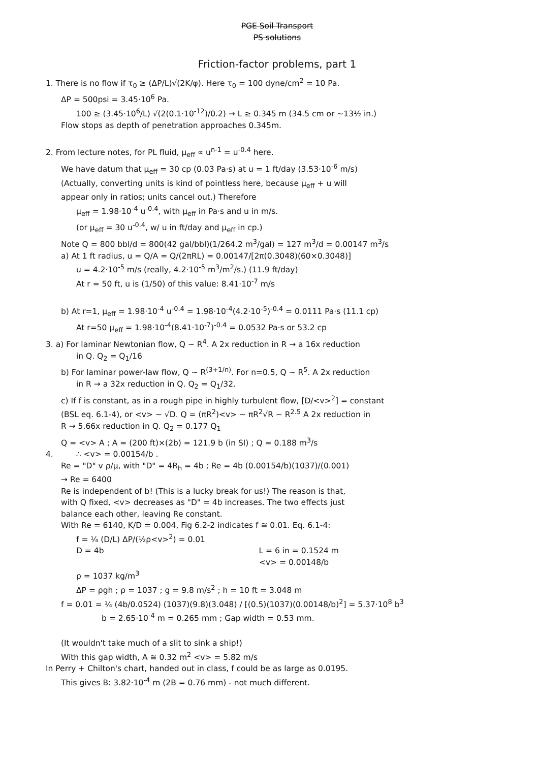PGE Soil Transport
PS solutions
Friction-factor problems, part 1
1. There is no flow if τ<sub>0</sub> ≥ (ΔP/L)√(2K/φ). Here τ<sub>0</sub> = 100 dyne/cm<sup>2</sup> = 10 Pa.
ΔP = 500psi = 3.45·10<sup>6</sup> Pa.
100 ≥ (3.45·10<sup>6</sup>/L) √(2(0.1·10<sup>-12</sup>)/0.2) → L ≥ 0.345 m (34.5 cm or ~13½ in.)
Flow stops as depth of penetration approaches 0.345m.
2. From lecture notes, for PL fluid, μ<sub>eff</sub> ∝ u<sup>n-1</sup> = u<sup>-0.4</sup> here.
We have datum that μ<sub>eff</sub> = 30 cp (0.03 Pa·s) at u = 1 ft/day (3.53·10<sup>-6</sup> m/s)
(Actually, converting units is kind of pointless here, because μ<sub>eff</sub> + u will
appear only in ratios; units cancel out.) Therefore
μ<sub>eff</sub> = 1.98·10<sup>-4</sup> u<sup>-0.4</sup>, with μ<sub>eff</sub> in Pa·s and u in m/s.
(or μ<sub>eff</sub> = 30 u<sup>-0.4</sup>, w/ u in ft/day and μ<sub>eff</sub> in cp.)
Note Q = 800 bbl/d = 800(42 gal/bbl)(1/264.2 m<sup>3</sup>/gal) = 127 m<sup>3</sup>/d = 0.00147 m<sup>3</sup>/s
a) At 1 ft radius, u = Q/A = Q/(2πRL) = 0.00147/[2π(0.3048)(60×0.3048)]
u = 4.2·10<sup>-5</sup> m/s (really, 4.2·10<sup>-5</sup> m<sup>3</sup>/m<sup>2</sup>/s.) (11.9 ft/day)
At r = 50 ft, u is (1/50) of this value: 8.41·10<sup>-7</sup> m/s
b) At r=1, μ<sub>eff</sub> = 1.98·10<sup>-4</sup> u<sup>-0.4</sup> = 1.98·10<sup>-4</sup>(4.2·10<sup>-5</sup>)<sup>-0.4</sup> = 0.0111 Pa·s (11.1 cp)
At r=50 μ<sub>eff</sub> = 1.98·10<sup>-4</sup>(8.41·10<sup>-7</sup>)<sup>-0.4</sup> = 0.0532 Pa·s or 53.2 cp
3. a) For laminar Newtonian flow, Q ~ R<sup>4</sup>. A 2x reduction in R → a 16x reduction
in Q. Q<sub>2</sub> = Q<sub>1</sub>/16
b) For laminar power-law flow, Q ~ R<sup>(3+1/n)</sup>. For n=0.5, Q ~ R<sup>5</sup>. A 2x reduction
in R → a 32x reduction in Q. Q<sub>2</sub> = Q<sub>1</sub>/32.
c) If f is constant, as in a rough pipe in highly turbulent flow, [D/<v><sup>2</sup>] = constant
(BSL eq. 6.1-4), or <v> ~ √D. Q = (πR<sup>2</sup>)<v> ~ πR<sup>2</sup>√R ~ R<sup>2.5</sup> A 2x reduction in
R → 5.66x reduction in Q. Q<sub>2</sub> = 0.177 Q<sub>1</sub>
Q = <v> A ; A = (200 ft)×(2b) = 121.9 b (in SI) ; Q = 0.188 m<sup>3</sup>/s
4. ∴ <v> = 0.00154/b .
Re = "D" v ρ/μ, with "D" = 4R<sub>h</sub> = 4b ; Re = 4b (0.00154/b)(1037)/(0.001)
→ Re = 6400
Re is independent of b! (This is a lucky break for us!) The reason is that,
with Q fixed, <v> decreases as "D" = 4b increases. The two effects just
balance each other, leaving Re constant.
With Re = 6140, K/D = 0.004, Fig 6.2-2 indicates f ≅ 0.01. Eq. 6.1-4:
f = ¼ (D/L) ΔP/(½ρ<v><sup>2</sup>) = 0.01
D = 4b L = 6 in = 0.1524 m
<v> = 0.00148/b
ρ = 1037 kg/m<sup>3</sup>
ΔP = ρgh ; ρ = 1037 ; g = 9.8 m/s<sup>2</sup> ; h = 10 ft = 3.048 m
f = 0.01 = ¼ (4b/0.0524) (1037)(9.8)(3.048) / [(0.5)(1037)(0.00148/b)<sup>2</sup>] = 5.37·10<sup>8</sup> b<sup>3</sup>
b = 2.65·10<sup>-4</sup> m = 0.265 mm ; Gap width = 0.53 mm.
(It wouldn't take much of a slit to sink a ship!)
With this gap width, A ≅ 0.32 m<sup>2</sup> <v> = 5.82 m/s
In Perry + Chilton's chart, handed out in class, f could be as large as 0.0195.
This gives B: 3.82·10<sup>-4</sup> m (2B = 0.76 mm) - not much different.